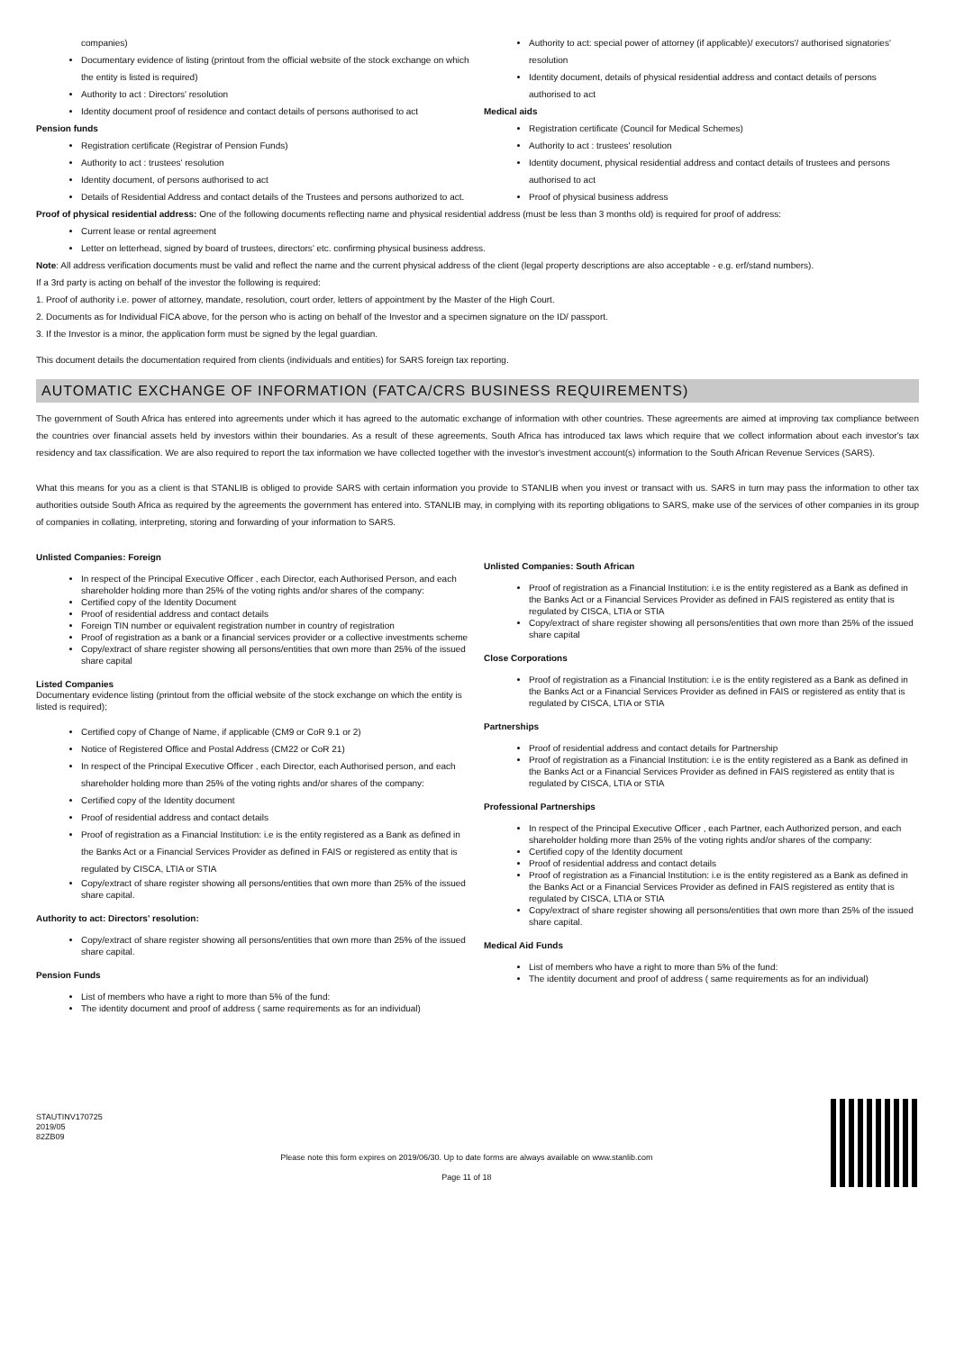companies)
Documentary evidence of listing (printout from the official website of the stock exchange on which the entity is listed is required)
Authority to act : Directors' resolution
Identity document proof of residence and contact details of persons authorised to act
Pension funds
Registration certificate (Registrar of Pension Funds)
Authority to act : trustees' resolution
Identity document, of persons authorised to act
Details of Residential Address and contact details of the Trustees and persons authorized to act.
Authority to act: special power of attorney (if applicable)/ executors'/ authorised signatories' resolution
Identity document, details of physical residential address and contact details of persons authorised to act
Medical aids
Registration certificate (Council for Medical Schemes)
Authority to act : trustees' resolution
Identity document, physical residential address and contact details of trustees and persons authorised to act
Proof of physical business address
Proof of physical residential address: One of the following documents reflecting name and physical residential address (must be less than 3 months old) is required for proof of address:
Current lease or rental agreement
Letter on letterhead, signed by board of trustees, directors’ etc. confirming physical business address.
Note: All address verification documents must be valid and reflect the name and the current physical address of the client (legal property descriptions are also acceptable - e.g. erf/stand numbers).
If a 3rd party is acting on behalf of the investor the following is required:
1. Proof of authority i.e. power of attorney, mandate, resolution, court order, letters of appointment by the Master of the High Court.
2. Documents as for Individual FICA above, for the person who is acting on behalf of the Investor and a specimen signature on the ID/ passport.
3. If the Investor is a minor, the application form must be signed by the legal guardian.
This document details the documentation required from clients (individuals and entities) for SARS foreign tax reporting.
AUTOMATIC EXCHANGE OF INFORMATION (FATCA/CRS BUSINESS REQUIREMENTS)
The government of South Africa has entered into agreements under which it has agreed to the automatic exchange of information with other countries. These agreements are aimed at improving tax compliance between the countries over financial assets held by investors within their boundaries. As a result of these agreements, South Africa has introduced tax laws which require that we collect information about each investor's tax residency and tax classification. We are also required to report the tax information we have collected together with the investor's investment account(s) information to the South African Revenue Services (SARS).
What this means for you as a client is that STANLIB is obliged to provide SARS with certain information you provide to STANLIB when you invest or transact with us. SARS in turn may pass the information to other tax authorities outside South Africa as required by the agreements the government has entered into. STANLIB may, in complying with its reporting obligations to SARS, make use of the services of other companies in its group of companies in collating, interpreting, storing and forwarding of your information to SARS.
Unlisted Companies: Foreign
In respect of the Principal Executive Officer , each Director, each Authorised Person, and each shareholder holding more than 25% of the voting rights and/or shares of the company:
Certified copy of the Identity Document
Proof of residential address and contact details
Foreign TIN number or equivalent registration number in country of registration
Proof of registration as a bank or a financial services provider or a collective investments scheme
Copy/extract of share register showing all persons/entities that own more than 25% of the issued share capital
Listed Companies
Documentary evidence listing (printout from the official website of the stock exchange on which the entity is listed is required);
Certified copy of Change of Name, if applicable (CM9 or CoR 9.1 or 2)
Notice of Registered Office and Postal Address (CM22 or CoR 21)
In respect of the Principal Executive Officer , each Director, each Authorised person, and each shareholder holding more than 25% of the voting rights and/or shares of the company:
Certified copy of the Identity document
Proof of residential address and contact details
Proof of registration as a Financial Institution: i.e is the entity registered as a Bank as defined in the Banks Act or a Financial Services Provider as defined in FAIS or registered as entity that is regulated by CISCA, LTIA or STIA
Copy/extract of share register showing all persons/entities that own more than 25% of the issued share capital.
Authority to act: Directors' resolution:
Copy/extract of share register showing all persons/entities that own more than 25% of the issued share capital.
Pension Funds
List of members who have a right to more than 5% of the fund:
The identity document and proof of address ( same requirements as for an individual)
Unlisted Companies: South African
Proof of registration as a Financial Institution: i.e is the entity registered as a Bank as defined in the Banks Act or a Financial Services Provider as defined in FAIS registered as entity that is regulated by CISCA, LTIA or STIA
Copy/extract of share register showing all persons/entities that own more than 25% of the issued share capital
Close Corporations
Proof of registration as a Financial Institution: i.e is the entity registered as a Bank as defined in the Banks Act or a Financial Services Provider as defined in FAIS or registered as entity that is regulated by CISCA, LTIA or STIA
Partnerships
Proof of residential address and contact details for Partnership
Proof of registration as a Financial Institution: i.e is the entity registered as a Bank as defined in the Banks Act or a Financial Services Provider as defined in FAIS registered as entity that is regulated by CISCA, LTIA or STIA
Professional Partnerships
In respect of the Principal Executive Officer , each Partner, each Authorized person, and each shareholder holding more than 25% of the voting rights and/or shares of the company:
Certified copy of the Identity document
Proof of residential address and contact details
Proof of registration as a Financial Institution: i.e is the entity registered as a Bank as defined in the Banks Act or a Financial Services Provider as defined in FAIS registered as entity that is regulated by CISCA, LTIA or STIA
Copy/extract of share register showing all persons/entities that own more than 25% of the issued share capital.
Medical Aid Funds
List of members who have a right to more than 5% of the fund:
The identity document and proof of address ( same requirements as for an individual)
STAUTINV170725
2019/05
82ZB09
Please note this form expires on 2019/06/30. Up to date forms are always available on www.stanlib.com
Page 11 of 18